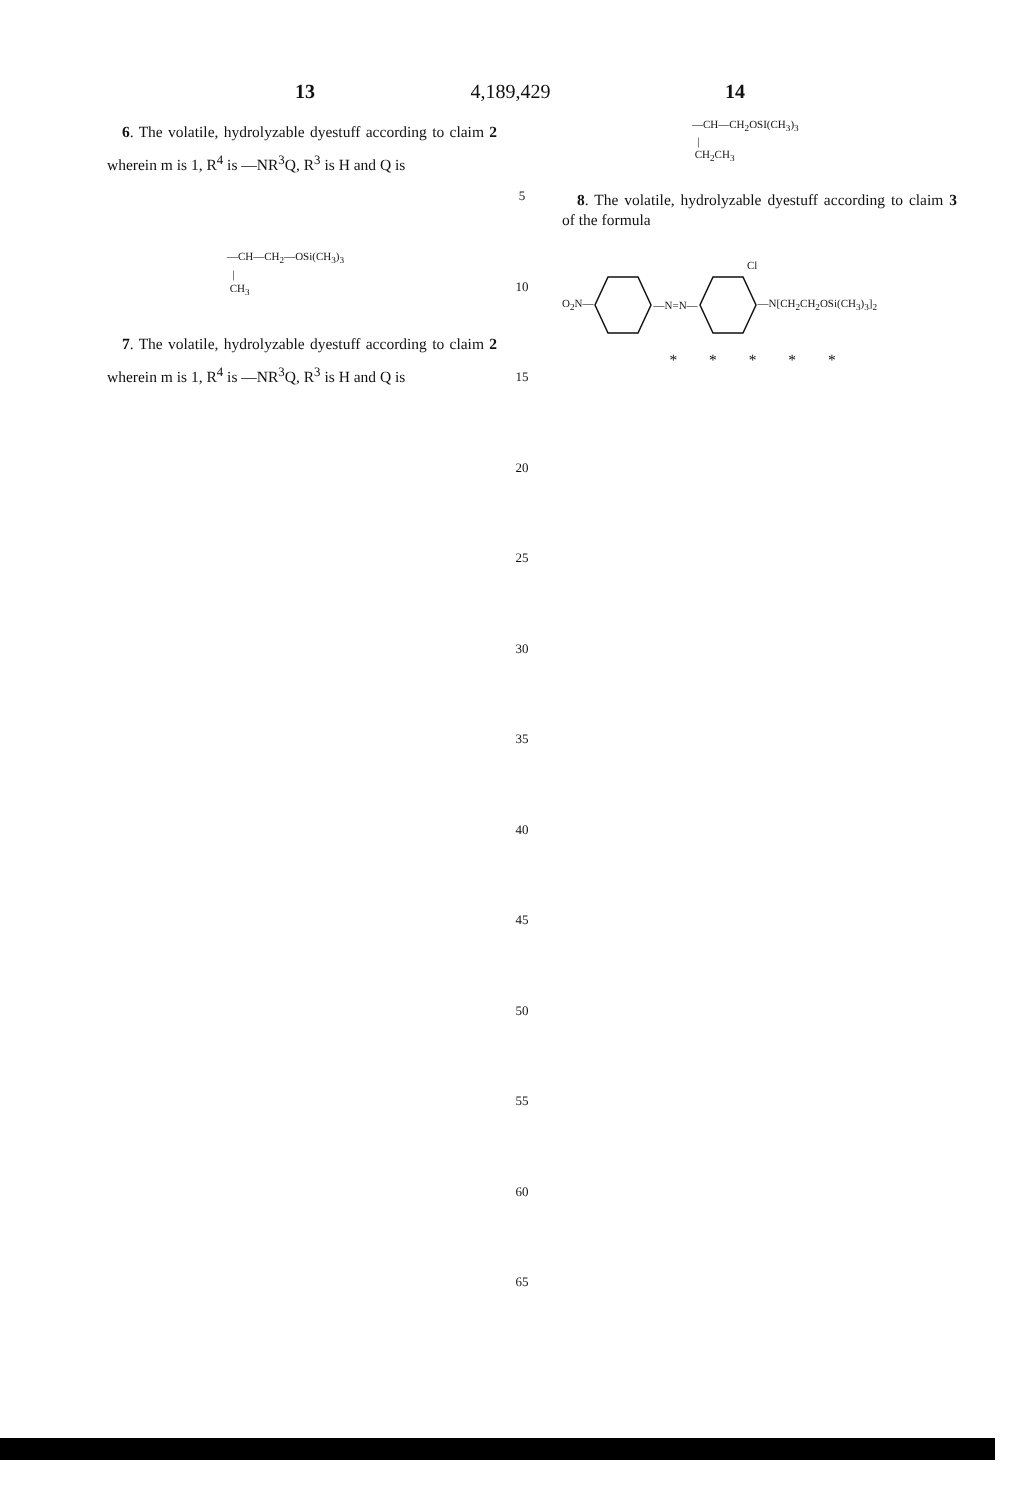4,189,429
13 14
6. The volatile, hydrolyzable dyestuff according to claim 2 wherein m is 1, R<sup>4</sup> is —NR<sup>3</sup>Q, R<sup>3</sup> is H and Q is
—CH—CH<sub>2</sub>—OSi(CH<sub>3</sub>)<sub>3</sub>
|
CH<sub>3</sub>
7. The volatile, hydrolyzable dyestuff according to claim 2 wherein m is 1, R<sup>4</sup> is —NR<sup>3</sup>Q, R<sup>3</sup> is H and Q is
5
10
15
20
25
30
35
40
45
50
55
60
65
—CH—CH<sub>2</sub>OSI(CH<sub>3</sub>)<sub>3</sub>
|
CH<sub>2</sub>CH<sub>3</sub>
8. The volatile, hydrolyzable dyestuff according to claim 3 of the formula
Cl
O<sub>2</sub>N— —N=N— —N[CH<sub>2</sub>CH<sub>2</sub>OSi(CH<sub>3</sub>)<sub>3</sub>]<sub>2</sub>
* * * * *